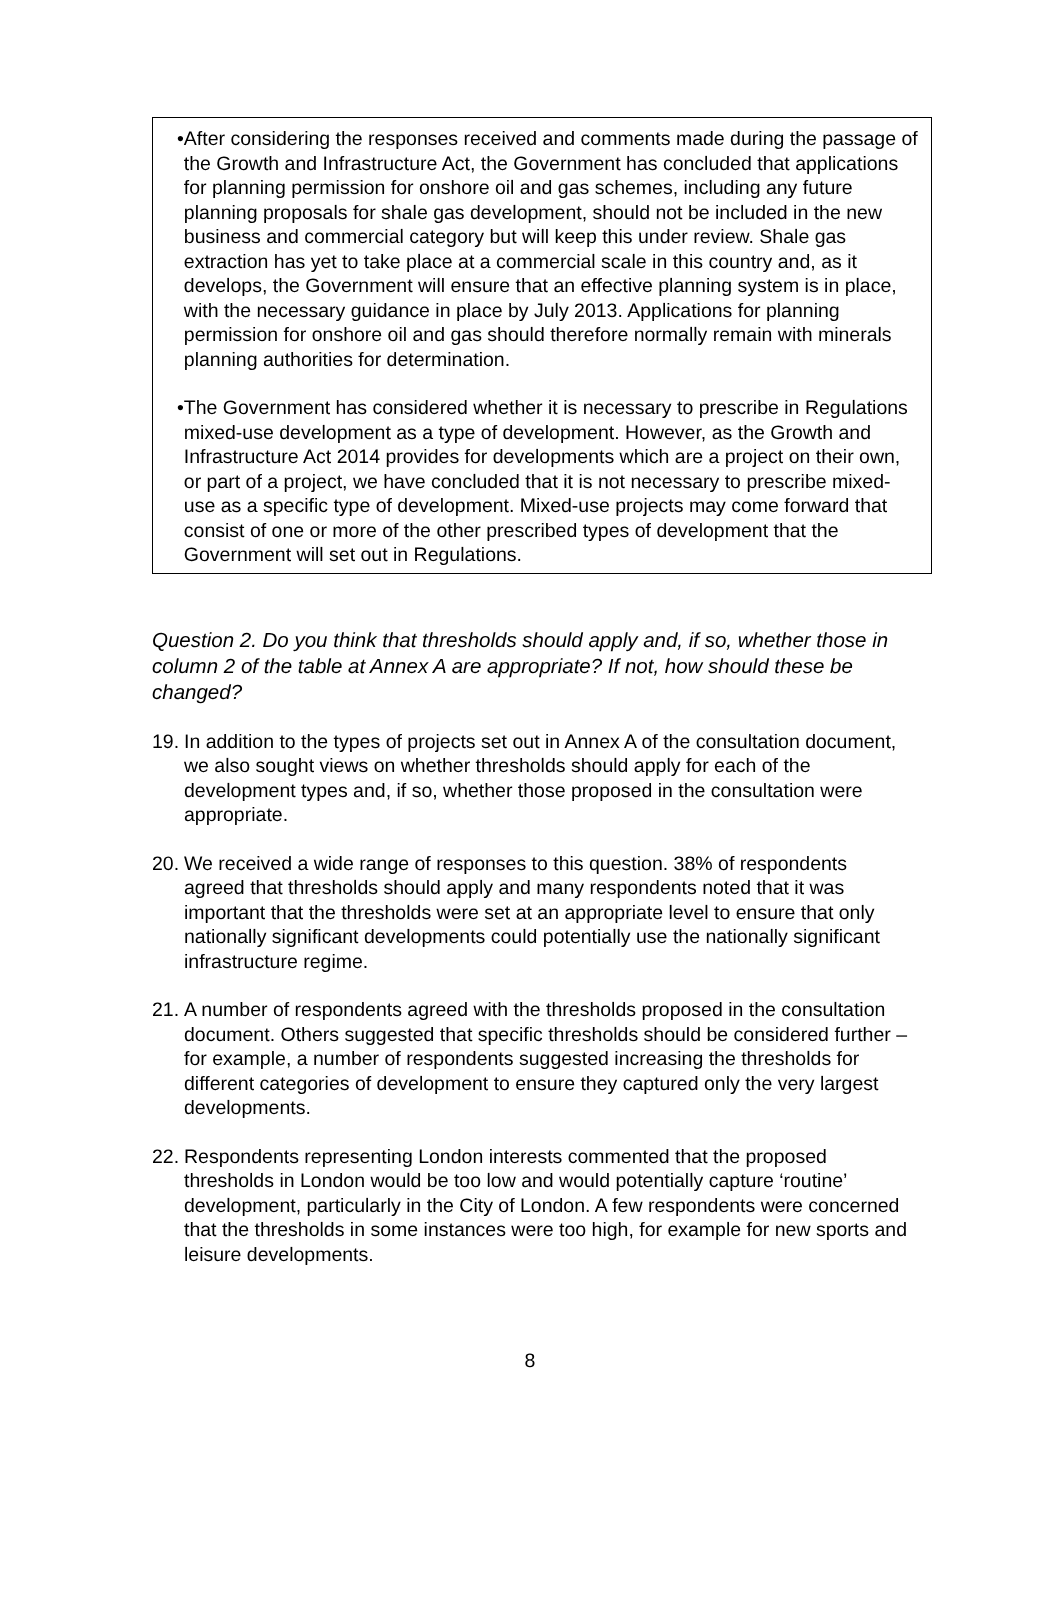• After considering the responses received and comments made during the passage of the Growth and Infrastructure Act, the Government has concluded that applications for planning permission for onshore oil and gas schemes, including any future planning proposals for shale gas development, should not be included in the new business and commercial category but will keep this under review. Shale gas extraction has yet to take place at a commercial scale in this country and, as it develops, the Government will ensure that an effective planning system is in place, with the necessary guidance in place by July 2013. Applications for planning permission for onshore oil and gas should therefore normally remain with minerals planning authorities for determination.
• The Government has considered whether it is necessary to prescribe in Regulations mixed-use development as a type of development. However, as the Growth and Infrastructure Act 2014 provides for developments which are a project on their own, or part of a project, we have concluded that it is not necessary to prescribe mixed-use as a specific type of development. Mixed-use projects may come forward that consist of one or more of the other prescribed types of development that the Government will set out in Regulations.
Question 2. Do you think that thresholds should apply and, if so, whether those in column 2 of the table at Annex A are appropriate? If not, how should these be changed?
19.
In addition to the types of projects set out in Annex A of the consultation document, we also sought views on whether thresholds should apply for each of the development types and, if so, whether those proposed in the consultation were appropriate.
20.
We received a wide range of responses to this question. 38% of respondents agreed that thresholds should apply and many respondents noted that it was important that the thresholds were set at an appropriate level to ensure that only nationally significant developments could potentially use the nationally significant infrastructure regime.
21.
A number of respondents agreed with the thresholds proposed in the consultation document. Others suggested that specific thresholds should be considered further – for example, a number of respondents suggested increasing the thresholds for different categories of development to ensure they captured only the very largest developments.
22.
Respondents representing London interests commented that the proposed thresholds in London would be too low and would potentially capture ‘routine’ development, particularly in the City of London. A few respondents were concerned that the thresholds in some instances were too high, for example for new sports and leisure developments.
8